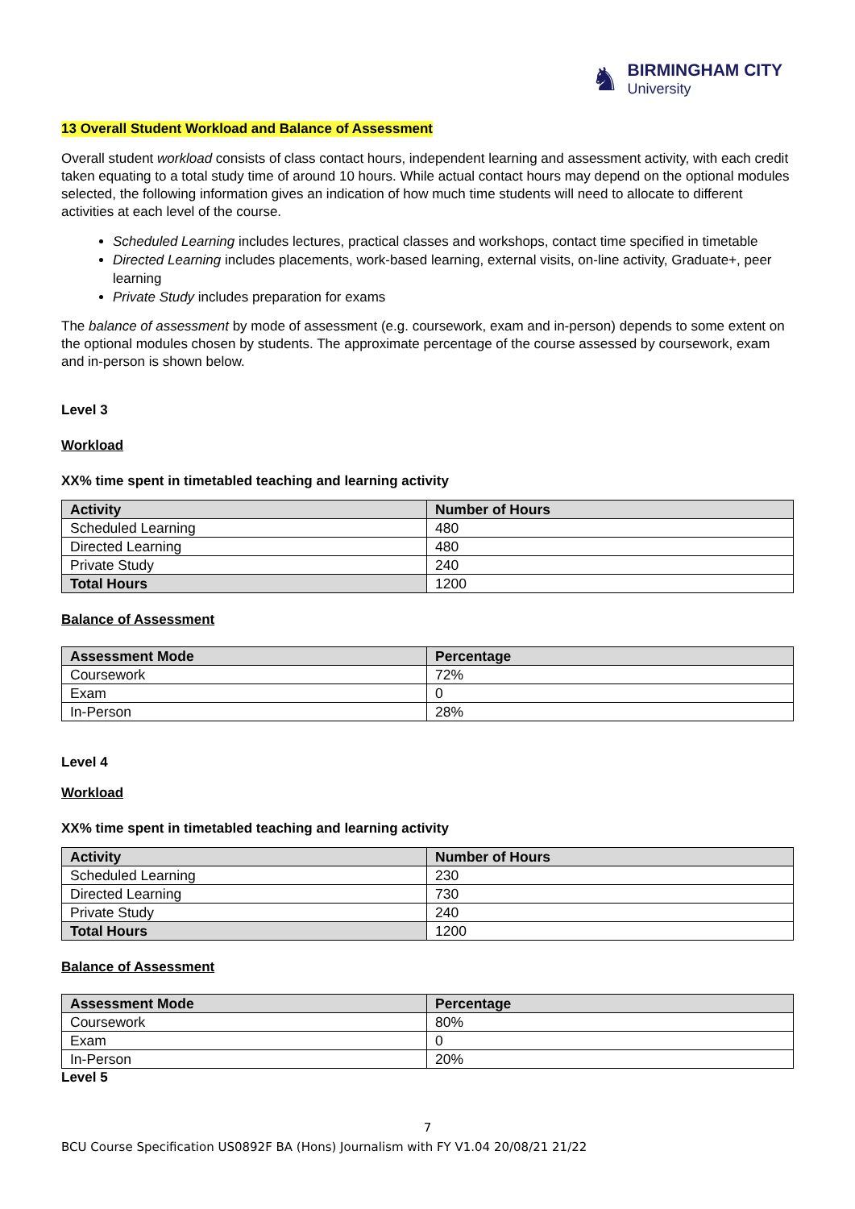♞
BIRMINGHAM CITY
University
13 Overall Student Workload and Balance of Assessment
Overall student workload consists of class contact hours, independent learning and assessment activity, with each credit taken equating to a total study time of around 10 hours. While actual contact hours may depend on the optional modules selected, the following information gives an indication of how much time students will need to allocate to different activities at each level of the course.
Scheduled Learning includes lectures, practical classes and workshops, contact time specified in timetable
Directed Learning includes placements, work-based learning, external visits, on-line activity, Graduate+, peer learning
Private Study includes preparation for exams
The balance of assessment by mode of assessment (e.g. coursework, exam and in-person) depends to some extent on the optional modules chosen by students. The approximate percentage of the course assessed by coursework, exam and in-person is shown below.
Level 3
Workload
XX% time spent in timetabled teaching and learning activity
| Activity | Number of Hours |
| --- | --- |
| Scheduled Learning | 480 |
| Directed Learning | 480 |
| Private Study | 240 |
| Total Hours | 1200 |
Balance of Assessment
| Assessment Mode | Percentage |
| --- | --- |
| Coursework | 72% |
| Exam | 0 |
| In-Person | 28% |
Level 4
Workload
XX% time spent in timetabled teaching and learning activity
| Activity | Number of Hours |
| --- | --- |
| Scheduled Learning | 230 |
| Directed Learning | 730 |
| Private Study | 240 |
| Total Hours | 1200 |
Balance of Assessment
| Assessment Mode | Percentage |
| --- | --- |
| Coursework | 80% |
| Exam | 0 |
| In-Person | 20% |
Level 5
7
BCU Course Specification US0892F BA (Hons) Journalism with FY V1.04 20/08/21 21/22